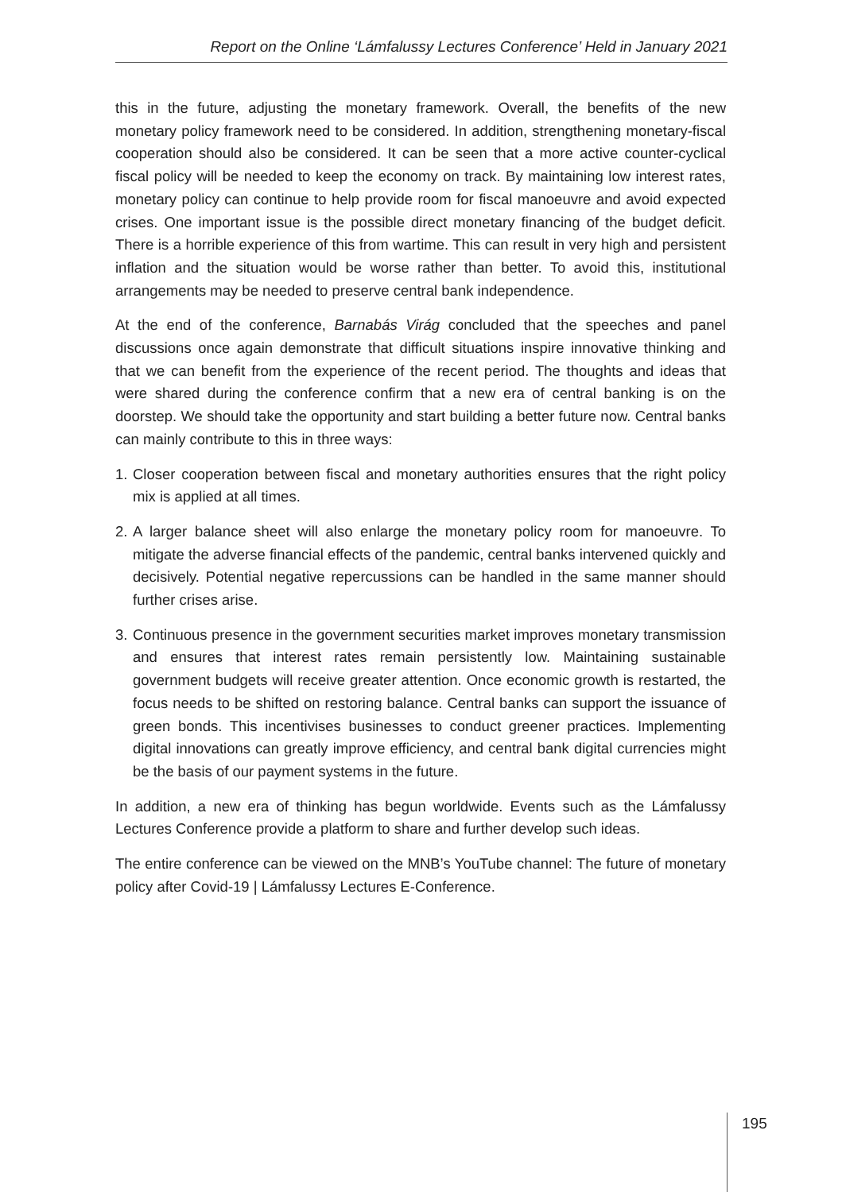Report on the Online ‘Lámfalussy Lectures Conference’ Held in January 2021
this in the future, adjusting the monetary framework. Overall, the benefits of the new monetary policy framework need to be considered. In addition, strengthening monetary-fiscal cooperation should also be considered. It can be seen that a more active counter-cyclical fiscal policy will be needed to keep the economy on track. By maintaining low interest rates, monetary policy can continue to help provide room for fiscal manoeuvre and avoid expected crises. One important issue is the possible direct monetary financing of the budget deficit. There is a horrible experience of this from wartime. This can result in very high and persistent inflation and the situation would be worse rather than better. To avoid this, institutional arrangements may be needed to preserve central bank independence.
At the end of the conference, Barnabás Virág concluded that the speeches and panel discussions once again demonstrate that difficult situations inspire innovative thinking and that we can benefit from the experience of the recent period. The thoughts and ideas that were shared during the conference confirm that a new era of central banking is on the doorstep. We should take the opportunity and start building a better future now. Central banks can mainly contribute to this in three ways:
1.
Closer cooperation between fiscal and monetary authorities ensures that the right policy mix is applied at all times.
2.
A larger balance sheet will also enlarge the monetary policy room for manoeuvre. To mitigate the adverse financial effects of the pandemic, central banks intervened quickly and decisively. Potential negative repercussions can be handled in the same manner should further crises arise.
3.
Continuous presence in the government securities market improves monetary transmission and ensures that interest rates remain persistently low. Maintaining sustainable government budgets will receive greater attention. Once economic growth is restarted, the focus needs to be shifted on restoring balance. Central banks can support the issuance of green bonds. This incentivises businesses to conduct greener practices. Implementing digital innovations can greatly improve efficiency, and central bank digital currencies might be the basis of our payment systems in the future.
In addition, a new era of thinking has begun worldwide. Events such as the Lámfalussy Lectures Conference provide a platform to share and further develop such ideas.
The entire conference can be viewed on the MNB’s YouTube channel: The future of monetary policy after Covid-19 | Lámfalussy Lectures E-Conference.
195